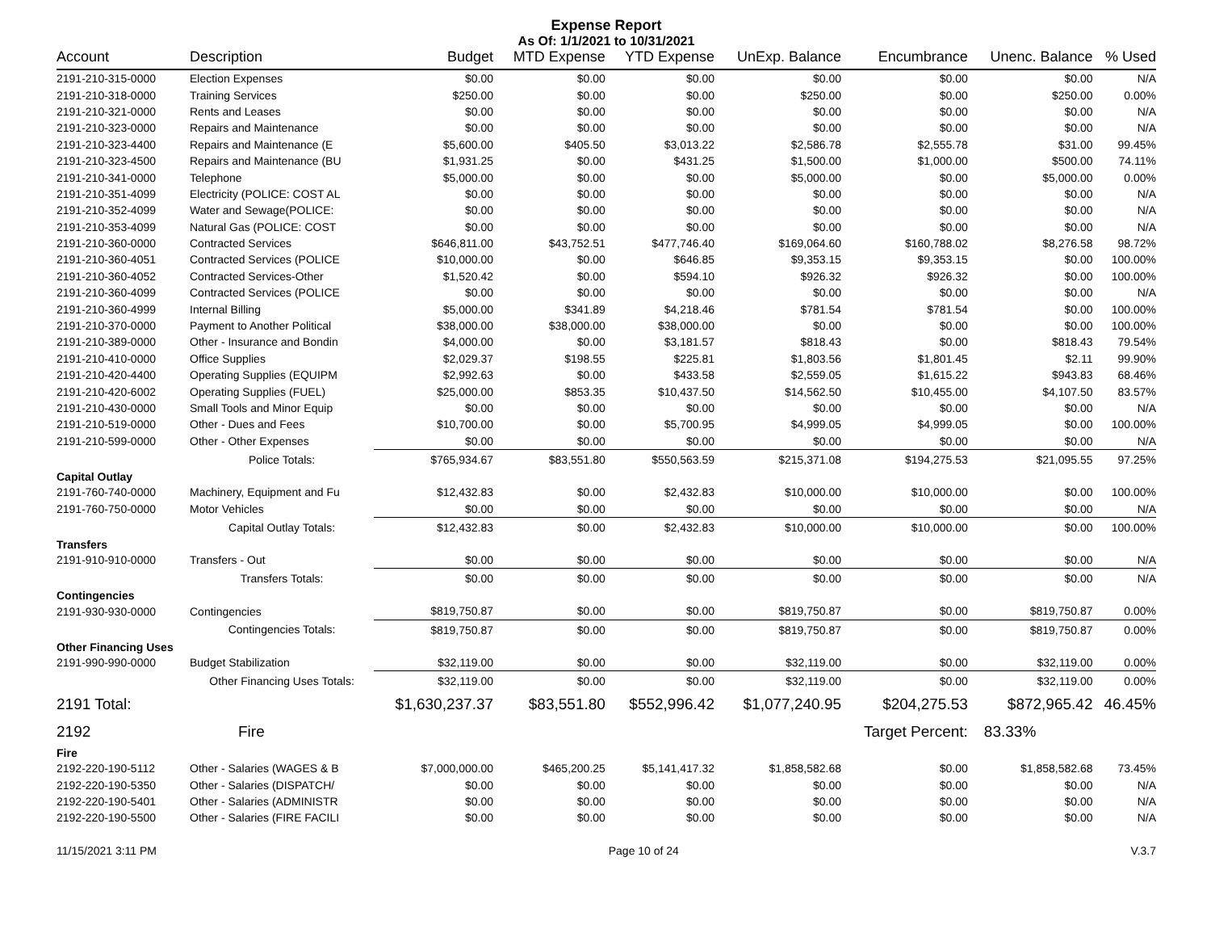Expense Report
As Of: 1/1/2021 to 10/31/2021
| Account | Description | Budget | MTD Expense | YTD Expense | UnExp. Balance | Encumbrance | Unenc. Balance | % Used |
| --- | --- | --- | --- | --- | --- | --- | --- | --- |
| 2191-210-315-0000 | Election Expenses | $0.00 | $0.00 | $0.00 | $0.00 | $0.00 | $0.00 | N/A |
| 2191-210-318-0000 | Training Services | $250.00 | $0.00 | $0.00 | $250.00 | $0.00 | $250.00 | 0.00% |
| 2191-210-321-0000 | Rents and Leases | $0.00 | $0.00 | $0.00 | $0.00 | $0.00 | $0.00 | N/A |
| 2191-210-323-0000 | Repairs and Maintenance | $0.00 | $0.00 | $0.00 | $0.00 | $0.00 | $0.00 | N/A |
| 2191-210-323-4400 | Repairs and Maintenance (E | $5,600.00 | $405.50 | $3,013.22 | $2,586.78 | $2,555.78 | $31.00 | 99.45% |
| 2191-210-323-4500 | Repairs and Maintenance (BU | $1,931.25 | $0.00 | $431.25 | $1,500.00 | $1,000.00 | $500.00 | 74.11% |
| 2191-210-341-0000 | Telephone | $5,000.00 | $0.00 | $0.00 | $5,000.00 | $0.00 | $5,000.00 | 0.00% |
| 2191-210-351-4099 | Electricity (POLICE: COST AL | $0.00 | $0.00 | $0.00 | $0.00 | $0.00 | $0.00 | N/A |
| 2191-210-352-4099 | Water and Sewage(POLICE: | $0.00 | $0.00 | $0.00 | $0.00 | $0.00 | $0.00 | N/A |
| 2191-210-353-4099 | Natural Gas (POLICE: COST | $0.00 | $0.00 | $0.00 | $0.00 | $0.00 | $0.00 | N/A |
| 2191-210-360-0000 | Contracted Services | $646,811.00 | $43,752.51 | $477,746.40 | $169,064.60 | $160,788.02 | $8,276.58 | 98.72% |
| 2191-210-360-4051 | Contracted Services (POLICE | $10,000.00 | $0.00 | $646.85 | $9,353.15 | $9,353.15 | $0.00 | 100.00% |
| 2191-210-360-4052 | Contracted Services-Other | $1,520.42 | $0.00 | $594.10 | $926.32 | $926.32 | $0.00 | 100.00% |
| 2191-210-360-4099 | Contracted Services (POLICE | $0.00 | $0.00 | $0.00 | $0.00 | $0.00 | $0.00 | N/A |
| 2191-210-360-4999 | Internal Billing | $5,000.00 | $341.89 | $4,218.46 | $781.54 | $781.54 | $0.00 | 100.00% |
| 2191-210-370-0000 | Payment to Another Political | $38,000.00 | $38,000.00 | $38,000.00 | $0.00 | $0.00 | $0.00 | 100.00% |
| 2191-210-389-0000 | Other - Insurance and Bondin | $4,000.00 | $0.00 | $3,181.57 | $818.43 | $0.00 | $818.43 | 79.54% |
| 2191-210-410-0000 | Office Supplies | $2,029.37 | $198.55 | $225.81 | $1,803.56 | $1,801.45 | $2.11 | 99.90% |
| 2191-210-420-4400 | Operating Supplies (EQUIPM | $2,992.63 | $0.00 | $433.58 | $2,559.05 | $1,615.22 | $943.83 | 68.46% |
| 2191-210-420-6002 | Operating Supplies (FUEL) | $25,000.00 | $853.35 | $10,437.50 | $14,562.50 | $10,455.00 | $4,107.50 | 83.57% |
| 2191-210-430-0000 | Small Tools and Minor Equip | $0.00 | $0.00 | $0.00 | $0.00 | $0.00 | $0.00 | N/A |
| 2191-210-519-0000 | Other - Dues and Fees | $10,700.00 | $0.00 | $5,700.95 | $4,999.05 | $4,999.05 | $0.00 | 100.00% |
| 2191-210-599-0000 | Other - Other Expenses | $0.00 | $0.00 | $0.00 | $0.00 | $0.00 | $0.00 | N/A |
| | Police Totals: | $765,934.67 | $83,551.80 | $550,563.59 | $215,371.08 | $194,275.53 | $21,095.55 | 97.25% |
| Capital Outlay | | | | | | | | |
| 2191-760-740-0000 | Machinery, Equipment and Fu | $12,432.83 | $0.00 | $2,432.83 | $10,000.00 | $10,000.00 | $0.00 | 100.00% |
| 2191-760-750-0000 | Motor Vehicles | $0.00 | $0.00 | $0.00 | $0.00 | $0.00 | $0.00 | N/A |
| | Capital Outlay Totals: | $12,432.83 | $0.00 | $2,432.83 | $10,000.00 | $10,000.00 | $0.00 | 100.00% |
| Transfers | | | | | | | | |
| 2191-910-910-0000 | Transfers - Out | $0.00 | $0.00 | $0.00 | $0.00 | $0.00 | $0.00 | N/A |
| | Transfers Totals: | $0.00 | $0.00 | $0.00 | $0.00 | $0.00 | $0.00 | N/A |
| Contingencies | | | | | | | | |
| 2191-930-930-0000 | Contingencies | $819,750.87 | $0.00 | $0.00 | $819,750.87 | $0.00 | $819,750.87 | 0.00% |
| | Contingencies Totals: | $819,750.87 | $0.00 | $0.00 | $819,750.87 | $0.00 | $819,750.87 | 0.00% |
| Other Financing Uses | | | | | | | | |
| 2191-990-990-0000 | Budget Stabilization | $32,119.00 | $0.00 | $0.00 | $32,119.00 | $0.00 | $32,119.00 | 0.00% |
| | Other Financing Uses Totals: | $32,119.00 | $0.00 | $0.00 | $32,119.00 | $0.00 | $32,119.00 | 0.00% |
| 2191 Total: | | $1,630,237.37 | $83,551.80 | $552,996.42 | $1,077,240.95 | $204,275.53 | $872,965.42 | 46.45% |
| 2192 | Fire | | | | | Target Percent: | 83.33% | |
| Fire | | | | | | | | |
| 2192-220-190-5112 | Other - Salaries (WAGES & B | $7,000,000.00 | $465,200.25 | $5,141,417.32 | $1,858,582.68 | $0.00 | $1,858,582.68 | 73.45% |
| 2192-220-190-5350 | Other - Salaries (DISPATCH/ | $0.00 | $0.00 | $0.00 | $0.00 | $0.00 | $0.00 | N/A |
| 2192-220-190-5401 | Other - Salaries (ADMINISTR | $0.00 | $0.00 | $0.00 | $0.00 | $0.00 | $0.00 | N/A |
| 2192-220-190-5500 | Other - Salaries (FIRE FACILI | $0.00 | $0.00 | $0.00 | $0.00 | $0.00 | $0.00 | N/A |
11/15/2021 3:11 PM Page 10 of 24 V.3.7